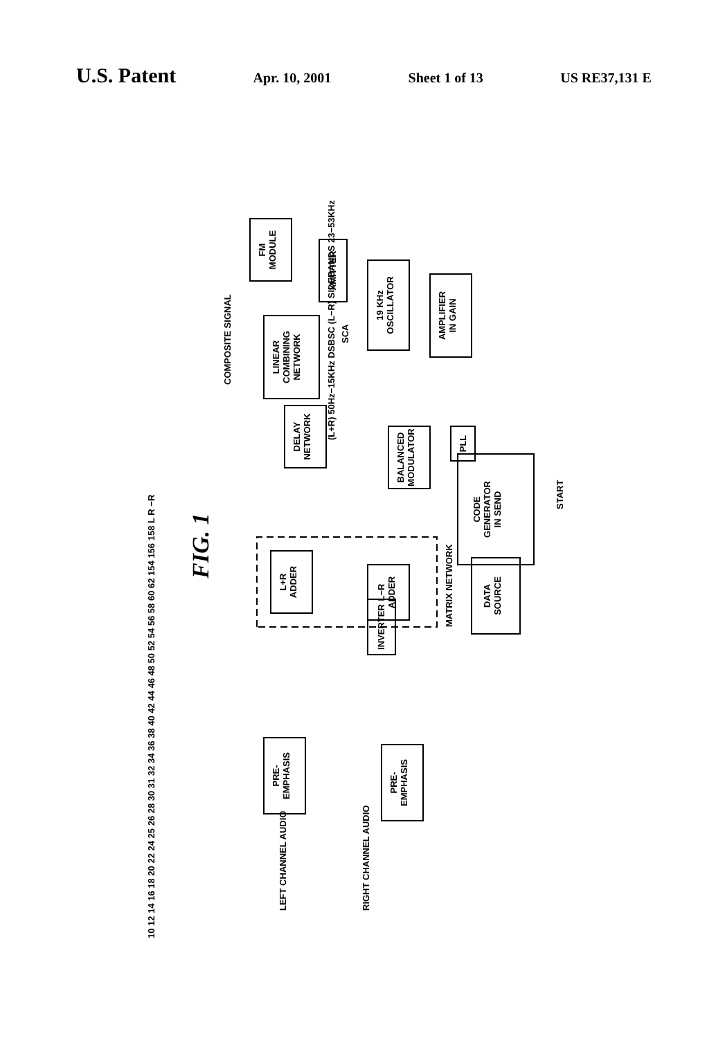U.S. Patent
Apr. 10, 2001 Sheet 1 of 13 US RE37,131 E
PRE-
EMPHASIS
PRE-
EMPHASIS
INVERTER
L+R
ADDER
L−R
ADDER
DELAY
NETWORK
BALANCED
MODULATOR
PLL
LINEAR
COMBINING
NETWORK
19 KHz
OSCILLATOR
AMPLIFIER
IN GAIN
FM
MODULE
XMITTER
DATA
SOURCE
CODE
GENERATOR
IN SEND
LEFT CHANNEL AUDIO
RIGHT CHANNEL AUDIO
MATRIX NETWORK
(L+R) 50Hz−15KHz DSBSC (L−R) SIDEBANDS 23−53KHz
COMPOSITE SIGNAL
SCA
START
FIG. 1
10 12 14 16 18 20 22 24 25 26 28 30 31 32 34 36 38 40 42 44 46 48 50 52 54 56 58 60 62 154 156 158 L R −R